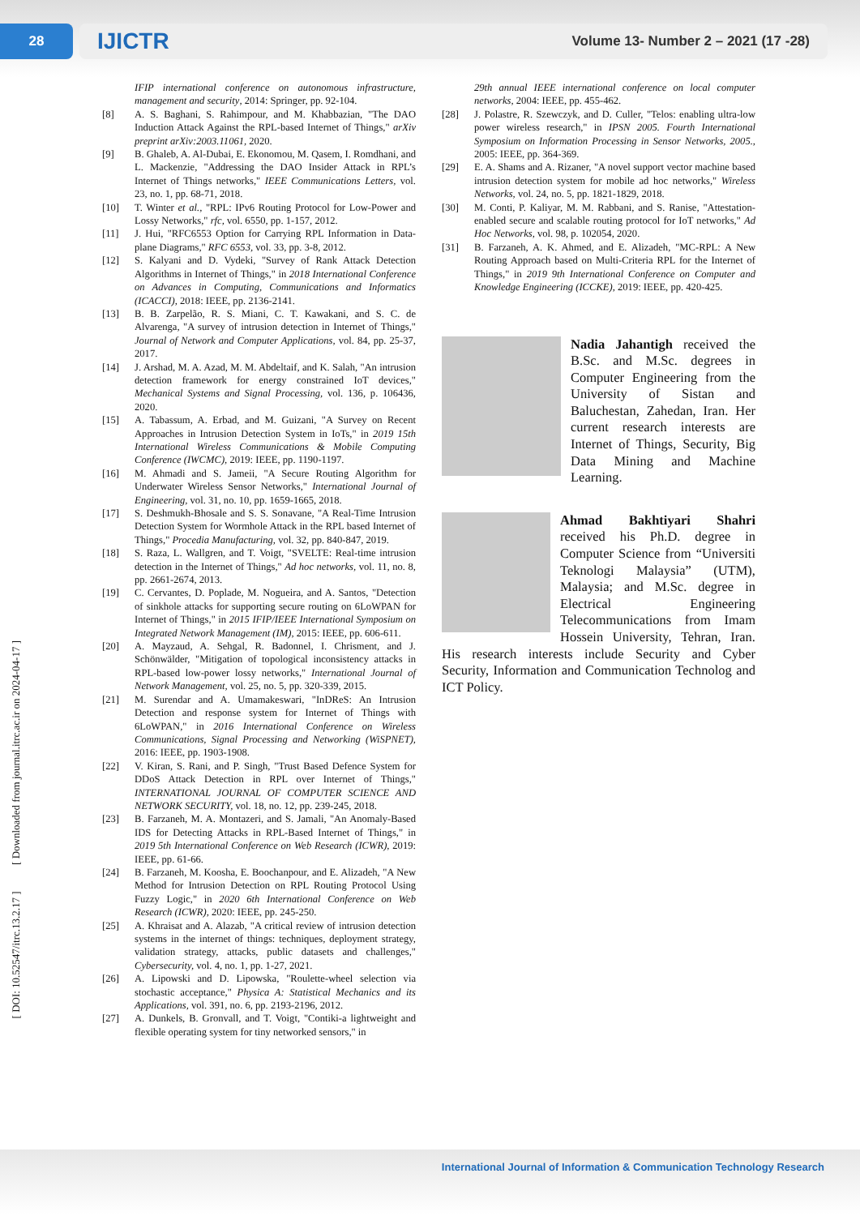28
IJICTR Volume 13- Number 2 – 2021 (17 -28)
[ DOI: 10.52547/itrc.13.2.17 ] [ Downloaded from journal.itrc.ac.ir on 2024-04-17 ]
IFIP international conference on autonomous infrastructure, management and security, 2014: Springer, pp. 92-104.
[8] A. S. Baghani, S. Rahimpour, and M. Khabbazian, "The DAO Induction Attack Against the RPL-based Internet of Things," arXiv preprint arXiv:2003.11061, 2020.
[9] B. Ghaleb, A. Al-Dubai, E. Ekonomou, M. Qasem, I. Romdhani, and L. Mackenzie, "Addressing the DAO Insider Attack in RPL’s Internet of Things networks," IEEE Communications Letters, vol. 23, no. 1, pp. 68-71, 2018.
[10] T. Winter et al., "RPL: IPv6 Routing Protocol for Low-Power and Lossy Networks," rfc, vol. 6550, pp. 1-157, 2012.
[11] J. Hui, "RFC6553 Option for Carrying RPL Information in Data-plane Diagrams," RFC 6553, vol. 33, pp. 3-8, 2012.
[12] S. Kalyani and D. Vydeki, "Survey of Rank Attack Detection Algorithms in Internet of Things," in 2018 International Conference on Advances in Computing, Communications and Informatics (ICACCI), 2018: IEEE, pp. 2136-2141.
[13] B. B. Zarpelão, R. S. Miani, C. T. Kawakani, and S. C. de Alvarenga, "A survey of intrusion detection in Internet of Things," Journal of Network and Computer Applications, vol. 84, pp. 25-37, 2017.
[14] J. Arshad, M. A. Azad, M. M. Abdeltaif, and K. Salah, "An intrusion detection framework for energy constrained IoT devices," Mechanical Systems and Signal Processing, vol. 136, p. 106436, 2020.
[15] A. Tabassum, A. Erbad, and M. Guizani, "A Survey on Recent Approaches in Intrusion Detection System in IoTs," in 2019 15th International Wireless Communications & Mobile Computing Conference (IWCMC), 2019: IEEE, pp. 1190-1197.
[16] M. Ahmadi and S. Jameii, "A Secure Routing Algorithm for Underwater Wireless Sensor Networks," International Journal of Engineering, vol. 31, no. 10, pp. 1659-1665, 2018.
[17] S. Deshmukh-Bhosale and S. S. Sonavane, "A Real-Time Intrusion Detection System for Wormhole Attack in the RPL based Internet of Things," Procedia Manufacturing, vol. 32, pp. 840-847, 2019.
[18] S. Raza, L. Wallgren, and T. Voigt, "SVELTE: Real-time intrusion detection in the Internet of Things," Ad hoc networks, vol. 11, no. 8, pp. 2661-2674, 2013.
[19] C. Cervantes, D. Poplade, M. Nogueira, and A. Santos, "Detection of sinkhole attacks for supporting secure routing on 6LoWPAN for Internet of Things," in 2015 IFIP/IEEE International Symposium on Integrated Network Management (IM), 2015: IEEE, pp. 606-611.
[20] A. Mayzaud, A. Sehgal, R. Badonnel, I. Chrisment, and J. Schönwälder, "Mitigation of topological inconsistency attacks in RPL-based low-power lossy networks," International Journal of Network Management, vol. 25, no. 5, pp. 320-339, 2015.
[21] M. Surendar and A. Umamakeswari, "InDReS: An Intrusion Detection and response system for Internet of Things with 6LoWPAN," in 2016 International Conference on Wireless Communications, Signal Processing and Networking (WiSPNET), 2016: IEEE, pp. 1903-1908.
[22] V. Kiran, S. Rani, and P. Singh, "Trust Based Defence System for DDoS Attack Detection in RPL over Internet of Things," INTERNATIONAL JOURNAL OF COMPUTER SCIENCE AND NETWORK SECURITY, vol. 18, no. 12, pp. 239-245, 2018.
[23] B. Farzaneh, M. A. Montazeri, and S. Jamali, "An Anomaly-Based IDS for Detecting Attacks in RPL-Based Internet of Things," in 2019 5th International Conference on Web Research (ICWR), 2019: IEEE, pp. 61-66.
[24] B. Farzaneh, M. Koosha, E. Boochanpour, and E. Alizadeh, "A New Method for Intrusion Detection on RPL Routing Protocol Using Fuzzy Logic," in 2020 6th International Conference on Web Research (ICWR), 2020: IEEE, pp. 245-250.
[25] A. Khraisat and A. Alazab, "A critical review of intrusion detection systems in the internet of things: techniques, deployment strategy, validation strategy, attacks, public datasets and challenges," Cybersecurity, vol. 4, no. 1, pp. 1-27, 2021.
[26] A. Lipowski and D. Lipowska, "Roulette-wheel selection via stochastic acceptance," Physica A: Statistical Mechanics and its Applications, vol. 391, no. 6, pp. 2193-2196, 2012.
[27] A. Dunkels, B. Gronvall, and T. Voigt, "Contiki-a lightweight and flexible operating system for tiny networked sensors," in
29th annual IEEE international conference on local computer networks, 2004: IEEE, pp. 455-462.
[28] J. Polastre, R. Szewczyk, and D. Culler, "Telos: enabling ultra-low power wireless research," in IPSN 2005. Fourth International Symposium on Information Processing in Sensor Networks, 2005., 2005: IEEE, pp. 364-369.
[29] E. A. Shams and A. Rizaner, "A novel support vector machine based intrusion detection system for mobile ad hoc networks," Wireless Networks, vol. 24, no. 5, pp. 1821-1829, 2018.
[30] M. Conti, P. Kaliyar, M. M. Rabbani, and S. Ranise, "Attestation-enabled secure and scalable routing protocol for IoT networks," Ad Hoc Networks, vol. 98, p. 102054, 2020.
[31] B. Farzaneh, A. K. Ahmed, and E. Alizadeh, "MC-RPL: A New Routing Approach based on Multi-Criteria RPL for the Internet of Things," in 2019 9th International Conference on Computer and Knowledge Engineering (ICCKE), 2019: IEEE, pp. 420-425.
Nadia Jahantigh received the B.Sc. and M.Sc. degrees in Computer Engineering from the University of Sistan and Baluchestan, Zahedan, Iran. Her current research interests are Internet of Things, Security, Big Data Mining and Machine Learning.
Ahmad Bakhtiyari Shahri received his Ph.D. degree in Computer Science from “Universiti Teknologi Malaysia” (UTM), Malaysia; and M.Sc. degree in Electrical Engineering Telecommunications from Imam Hossein University, Tehran, Iran. His research interests include Security and Cyber Security, Information and Communication Technolog and ICT Policy.
International Journal of Information & Communication Technology Research